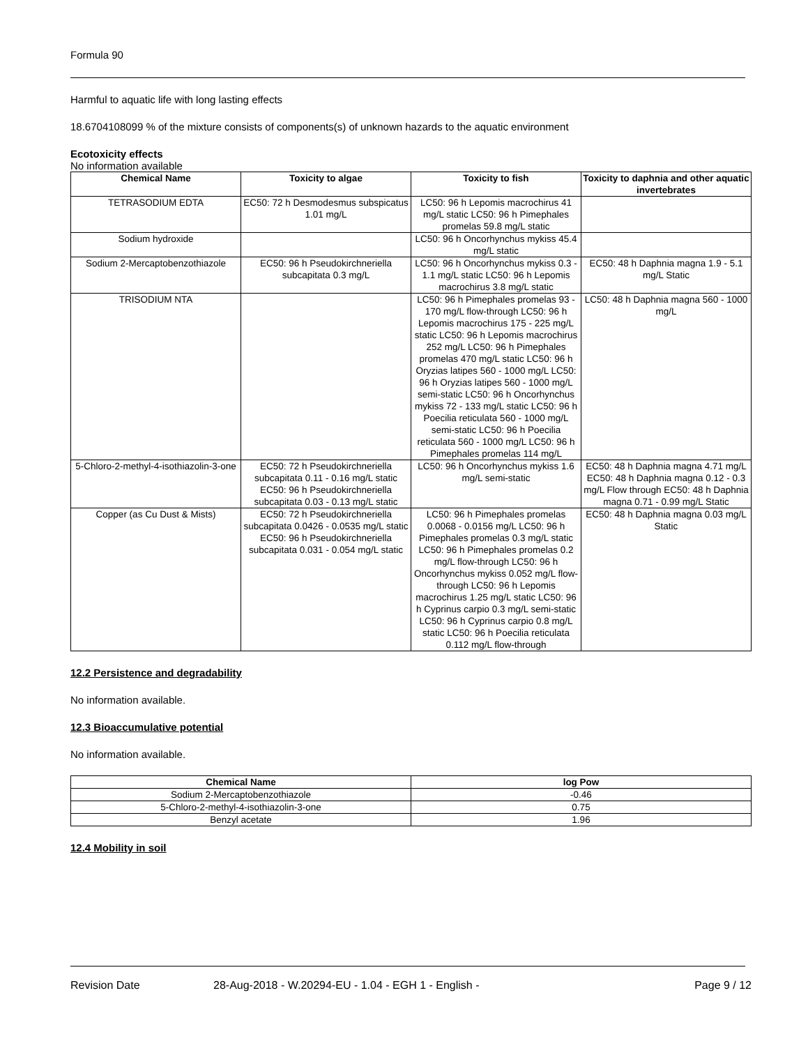Formula 90
Harmful to aquatic life with long lasting effects
18.6704108099 % of the mixture consists of components(s) of unknown hazards to the aquatic environment
Ecotoxicity effects
No information available
| Chemical Name | Toxicity to algae | Toxicity to fish | Toxicity to daphnia and other aquatic invertebrates |
| --- | --- | --- | --- |
| TETRASODIUM EDTA | EC50: 72 h Desmodesmus subspicatus 1.01 mg/L | LC50: 96 h Lepomis macrochirus 41 mg/L static LC50: 96 h Pimephales promelas 59.8 mg/L static | |
| Sodium hydroxide | | LC50: 96 h Oncorhynchus mykiss 45.4 mg/L static | |
| Sodium 2-Mercaptobenzothiazole | EC50: 96 h Pseudokirchneriella subcapitata 0.3 mg/L | LC50: 96 h Oncorhynchus mykiss 0.3 - 1.1 mg/L static LC50: 96 h Lepomis macrochirus 3.8 mg/L static | EC50: 48 h Daphnia magna 1.9 - 5.1 mg/L Static |
| TRISODIUM NTA | | LC50: 96 h Pimephales promelas 93 - 170 mg/L flow-through LC50: 96 h Lepomis macrochirus 175 - 225 mg/L static LC50: 96 h Lepomis macrochirus 252 mg/L LC50: 96 h Pimephales promelas 470 mg/L static LC50: 96 h Oryzias latipes 560 - 1000 mg/L LC50: 96 h Oryzias latipes 560 - 1000 mg/L semi-static LC50: 96 h Oncorhynchus mykiss 72 - 133 mg/L static LC50: 96 h Poecilia reticulata 560 - 1000 mg/L semi-static LC50: 96 h Poecilia reticulata 560 - 1000 mg/L LC50: 96 h Pimephales promelas 114 mg/L | LC50: 48 h Daphnia magna 560 - 1000 mg/L |
| 5-Chloro-2-methyl-4-isothiazolin-3-one | EC50: 72 h Pseudokirchneriella subcapitata 0.11 - 0.16 mg/L static EC50: 96 h Pseudokirchneriella subcapitata 0.03 - 0.13 mg/L static | LC50: 96 h Oncorhynchus mykiss 1.6 mg/L semi-static | EC50: 48 h Daphnia magna 4.71 mg/L EC50: 48 h Daphnia magna 0.12 - 0.3 mg/L Flow through EC50: 48 h Daphnia magna 0.71 - 0.99 mg/L Static |
| Copper (as Cu Dust & Mists) | EC50: 72 h Pseudokirchneriella subcapitata 0.0426 - 0.0535 mg/L static EC50: 96 h Pseudokirchneriella subcapitata 0.031 - 0.054 mg/L static | LC50: 96 h Pimephales promelas 0.0068 - 0.0156 mg/L LC50: 96 h Pimephales promelas 0.3 mg/L static LC50: 96 h Pimephales promelas 0.2 mg/L flow-through LC50: 96 h Oncorhynchus mykiss 0.052 mg/L flow-through LC50: 96 h Lepomis macrochirus 1.25 mg/L static LC50: 96 h Cyprinus carpio 0.3 mg/L semi-static LC50: 96 h Cyprinus carpio 0.8 mg/L static LC50: 96 h Poecilia reticulata 0.112 mg/L flow-through | EC50: 48 h Daphnia magna 0.03 mg/L Static |
12.2 Persistence and degradability
No information available.
12.3 Bioaccumulative potential
No information available.
| Chemical Name | log Pow |
| --- | --- |
| Sodium 2-Mercaptobenzothiazole | -0.46 |
| 5-Chloro-2-methyl-4-isothiazolin-3-one | 0.75 |
| Benzyl acetate | 1.96 |
12.4 Mobility in soil
Revision Date 28-Aug-2018 - W.20294-EU - 1.04 - EGH 1 - English - Page 9 / 12